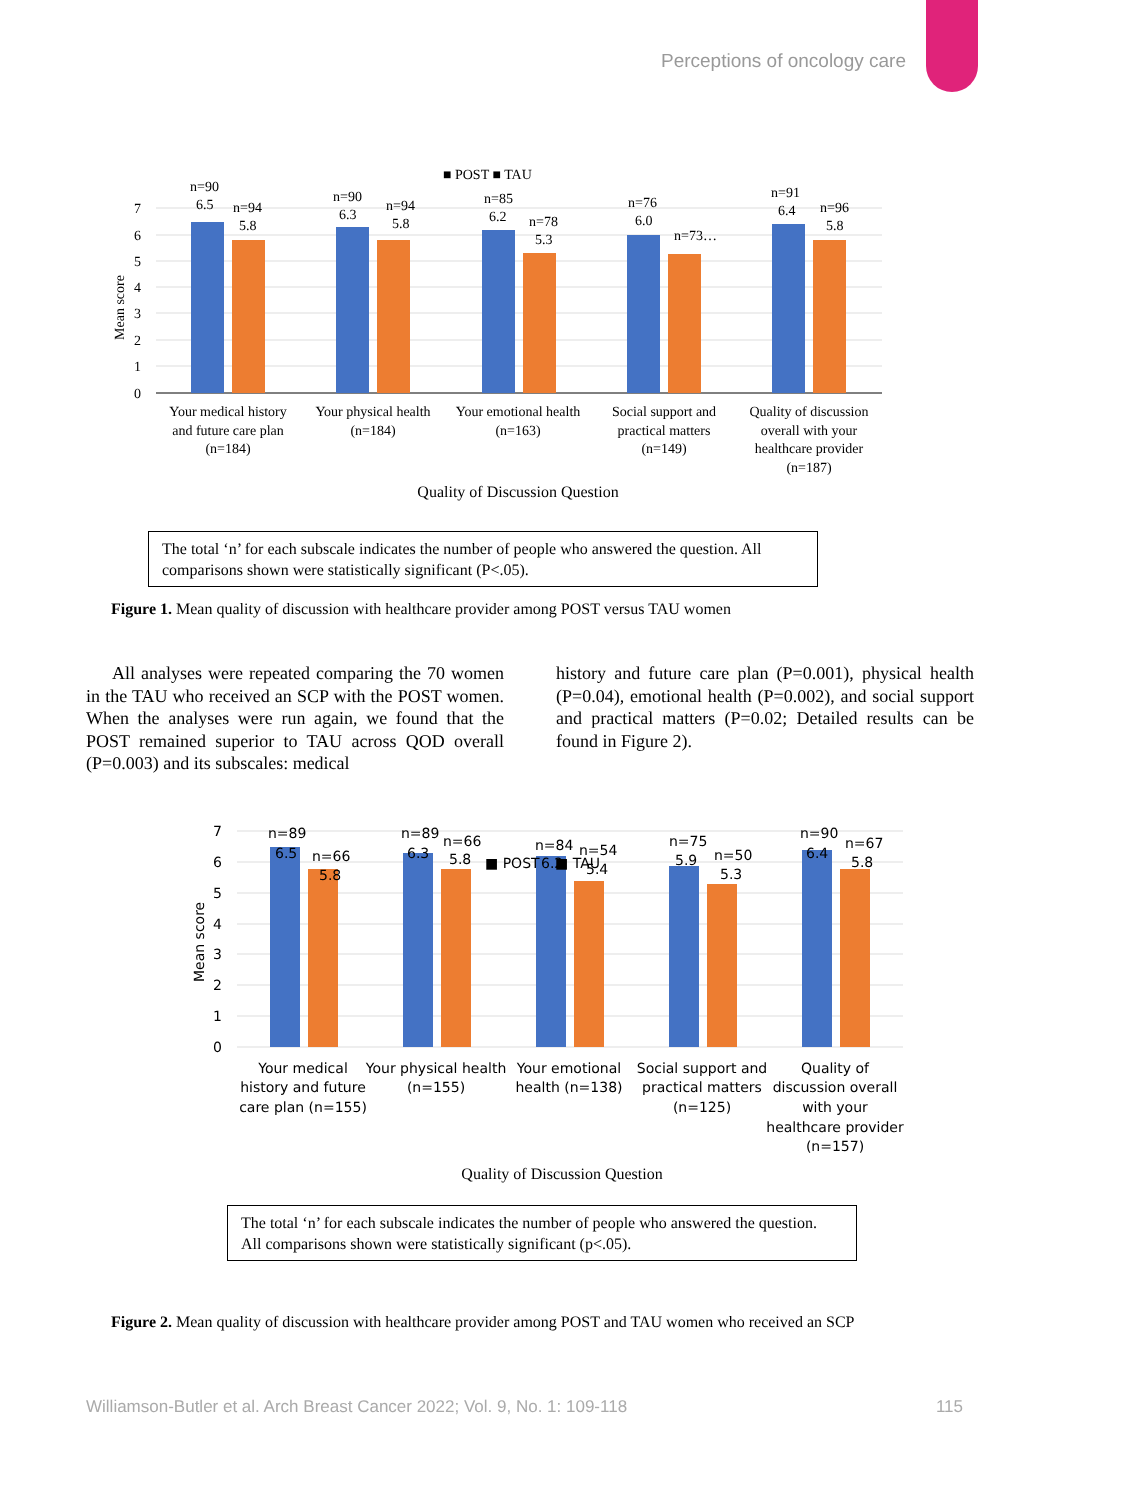Perceptions of oncology care
■ POST ■ TAU
7
6
5
4
3
2
1
0
Mean score
n=90
6.5
n=94
5.8
n=90
6.3
n=94
5.8
n=85
6.2
n=78
5.3
n=76
6.0
n=73…
n=91
6.4
n=96
5.8
Your medical history
and future care plan
(n=184)
Your physical health
(n=184)
Your emotional health
(n=163)
Social support and
practical matters
(n=149)
Quality of discussion
overall with your
healthcare provider
(n=187)
Quality of Discussion Question
The total ‘n’ for each subscale indicates the number of people who answered the question. All comparisons shown were statistically significant (P<.05).
Figure 1. Mean quality of discussion with healthcare provider among POST versus TAU women
All analyses were repeated comparing the 70 women in the TAU who received an SCP with the POST women. When the analyses were run again, we found that the POST remained superior to TAU across QOD overall (P=0.003) and its subscales: medical
history and future care plan (P=0.001), physical health (P=0.04), emotional health (P=0.002), and social support and practical matters (P=0.02; Detailed results can be found in Figure 2).
7
6
5
4
3
2
1
0
Mean score
n=89
6.5
n=66
5.8
n=89
6.3
n=66
5.8
■ POST
n=84
6.2
■ TAU
n=54
5.4
n=75
5.9
n=50
5.3
n=90
6.4
n=67
5.8
Your medical
history and future
care plan (n=155)
Your physical health
(n=155)
Your emotional
health (n=138)
Social support and
practical matters
(n=125)
Quality of
discussion overall
with your
healthcare provider
(n=157)
Quality of Discussion Question
The total ‘n’ for each subscale indicates the number of people who answered the question.
All comparisons shown were statistically significant (p<.05).
Figure 2. Mean quality of discussion with healthcare provider among POST and TAU women who received an SCP
Williamson-Butler et al. Arch Breast Cancer 2022; Vol. 9, No. 1: 109-118 115